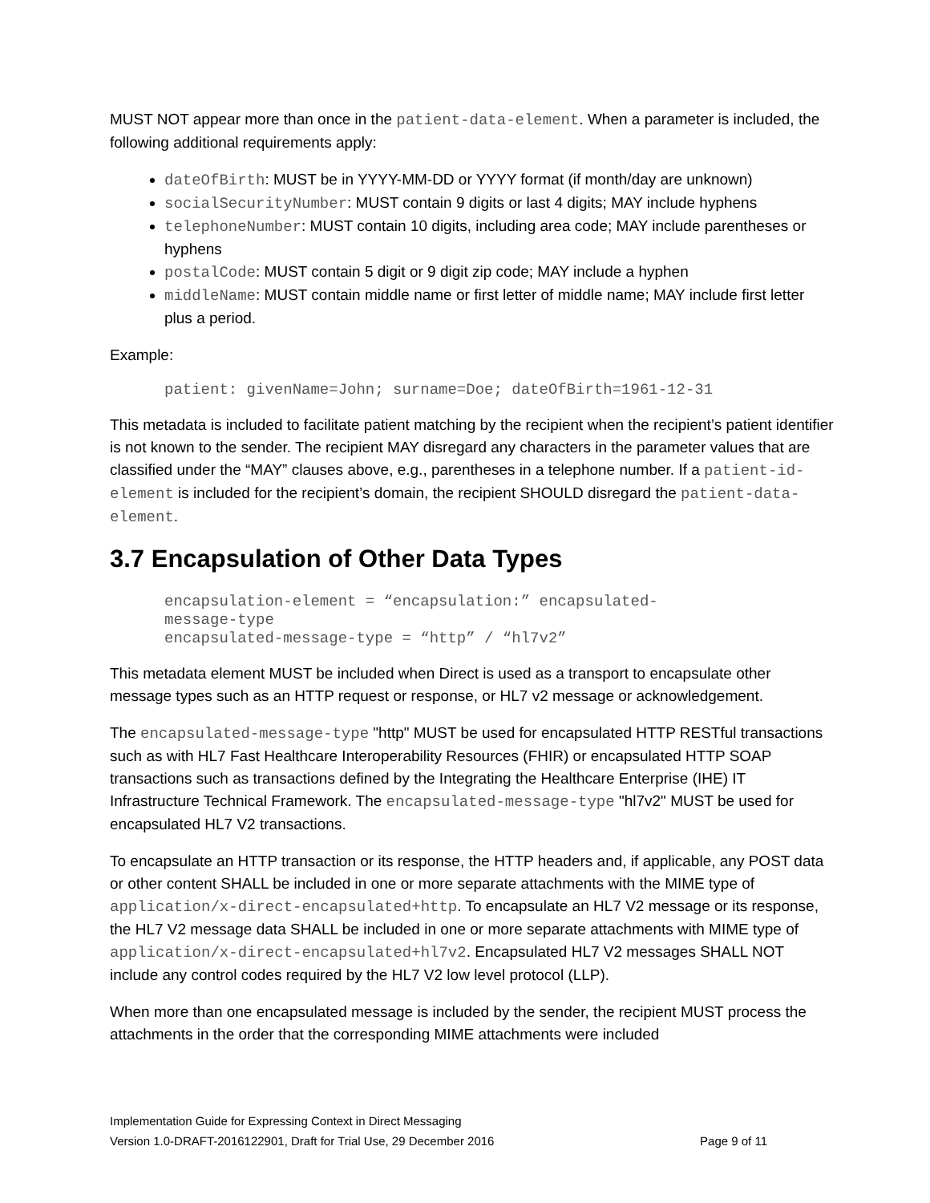MUST NOT appear more than once in the patient-data-element. When a parameter is included, the following additional requirements apply:
dateOfBirth: MUST be in YYYY-MM-DD or YYYY format (if month/day are unknown)
socialSecurityNumber: MUST contain 9 digits or last 4 digits; MAY include hyphens
telephoneNumber: MUST contain 10 digits, including area code; MAY include parentheses or hyphens
postalCode: MUST contain 5 digit or 9 digit zip code; MAY include a hyphen
middleName: MUST contain middle name or first letter of middle name; MAY include first letter plus a period.
Example:
patient: givenName=John; surname=Doe; dateOfBirth=1961-12-31
This metadata is included to facilitate patient matching by the recipient when the recipient’s patient identifier is not known to the sender. The recipient MAY disregard any characters in the parameter values that are classified under the “MAY” clauses above, e.g., parentheses in a telephone number. If a patient-id-element is included for the recipient’s domain, the recipient SHOULD disregard the patient-data-element.
3.7 Encapsulation of Other Data Types
encapsulation-element = “encapsulation:” encapsulated-
message-type
encapsulated-message-type = “http” / “hl7v2”
This metadata element MUST be included when Direct is used as a transport to encapsulate other message types such as an HTTP request or response, or HL7 v2 message or acknowledgement.
The encapsulated-message-type "http" MUST be used for encapsulated HTTP RESTful transactions such as with HL7 Fast Healthcare Interoperability Resources (FHIR) or encapsulated HTTP SOAP transactions such as transactions defined by the Integrating the Healthcare Enterprise (IHE) IT Infrastructure Technical Framework. The encapsulated-message-type "hl7v2" MUST be used for encapsulated HL7 V2 transactions.
To encapsulate an HTTP transaction or its response, the HTTP headers and, if applicable, any POST data or other content SHALL be included in one or more separate attachments with the MIME type of application/x-direct-encapsulated+http. To encapsulate an HL7 V2 message or its response, the HL7 V2 message data SHALL be included in one or more separate attachments with MIME type of application/x-direct-encapsulated+hl7v2. Encapsulated HL7 V2 messages SHALL NOT include any control codes required by the HL7 V2 low level protocol (LLP).
When more than one encapsulated message is included by the sender, the recipient MUST process the attachments in the order that the corresponding MIME attachments were included
Implementation Guide for Expressing Context in Direct Messaging
Version 1.0-DRAFT-2016122901, Draft for Trial Use, 29 December 2016 Page 9 of 11